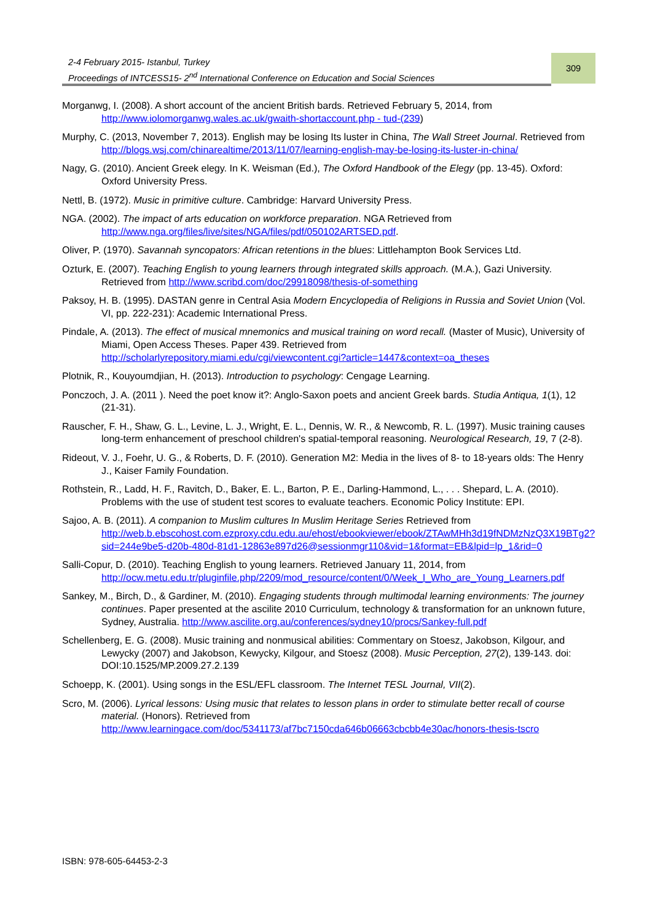2-4 February 2015- Istanbul, Turkey
Proceedings of INTCESS15- 2<sup>nd</sup> International Conference on Education and Social Sciences
309
Morganwg, I. (2008). A short account of the ancient British bards. Retrieved February 5, 2014, from http://www.iolomorganwg.wales.ac.uk/gwaith-shortaccount.php - tud-(239)
Murphy, C. (2013, November 7, 2013). English may be losing Its luster in China, The Wall Street Journal. Retrieved from http://blogs.wsj.com/chinarealtime/2013/11/07/learning-english-may-be-losing-its-luster-in-china/
Nagy, G. (2010). Ancient Greek elegy. In K. Weisman (Ed.), The Oxford Handbook of the Elegy (pp. 13-45). Oxford: Oxford University Press.
Nettl, B. (1972). Music in primitive culture. Cambridge: Harvard University Press.
NGA. (2002). The impact of arts education on workforce preparation. NGA Retrieved from http://www.nga.org/files/live/sites/NGA/files/pdf/050102ARTSED.pdf.
Oliver, P. (1970). Savannah syncopators: African retentions in the blues: Littlehampton Book Services Ltd.
Ozturk, E. (2007). Teaching English to young learners through integrated skills approach. (M.A.), Gazi University. Retrieved from http://www.scribd.com/doc/29918098/thesis-of-something
Paksoy, H. B. (1995). DASTAN genre in Central Asia Modern Encyclopedia of Religions in Russia and Soviet Union (Vol. VI, pp. 222-231): Academic International Press.
Pindale, A. (2013). The effect of musical mnemonics and musical training on word recall. (Master of Music), University of Miami, Open Access Theses. Paper 439. Retrieved from http://scholarlyrepository.miami.edu/cgi/viewcontent.cgi?article=1447&context=oa_theses
Plotnik, R., Kouyoumdjian, H. (2013). Introduction to psychology: Cengage Learning.
Ponczoch, J. A. (2011 ). Need the poet know it?: Anglo-Saxon poets and ancient Greek bards. Studia Antiqua, 1(1), 12 (21-31).
Rauscher, F. H., Shaw, G. L., Levine, L. J., Wright, E. L., Dennis, W. R., & Newcomb, R. L. (1997). Music training causes long-term enhancement of preschool children's spatial-temporal reasoning. Neurological Research, 19, 7 (2-8).
Rideout, V. J., Foehr, U. G., & Roberts, D. F. (2010). Generation M2: Media in the lives of 8- to 18-years olds: The Henry J., Kaiser Family Foundation.
Rothstein, R., Ladd, H. F., Ravitch, D., Baker, E. L., Barton, P. E., Darling-Hammond, L., . . . Shepard, L. A. (2010). Problems with the use of student test scores to evaluate teachers. Economic Policy Institute: EPI.
Sajoo, A. B. (2011). A companion to Muslim cultures In Muslim Heritage Series Retrieved from http://web.b.ebscohost.com.ezproxy.cdu.edu.au/ehost/ebookviewer/ebook/ZTAwMHh3d19fNDMzNzQ3X19BTg2?sid=244e9be5-d20b-480d-81d1-12863e897d26@sessionmgr110&vid=1&format=EB&lpid=lp_1&rid=0
Salli-Copur, D. (2010). Teaching English to young learners. Retrieved January 11, 2014, from http://ocw.metu.edu.tr/pluginfile.php/2209/mod_resource/content/0/Week_I_Who_are_Young_Learners.pdf
Sankey, M., Birch, D., & Gardiner, M. (2010). Engaging students through multimodal learning environments: The journey continues. Paper presented at the ascilite 2010 Curriculum, technology & transformation for an unknown future, Sydney, Australia. http://www.ascilite.org.au/conferences/sydney10/procs/Sankey-full.pdf
Schellenberg, E. G. (2008). Music training and nonmusical abilities: Commentary on Stoesz, Jakobson, Kilgour, and Lewycky (2007) and Jakobson, Kewycky, Kilgour, and Stoesz (2008). Music Perception, 27(2), 139-143. doi: DOI:10.1525/MP.2009.27.2.139
Schoepp, K. (2001). Using songs in the ESL/EFL classroom. The Internet TESL Journal, VII(2).
Scro, M. (2006). Lyrical lessons: Using music that relates to lesson plans in order to stimulate better recall of course material. (Honors). Retrieved from http://www.learningace.com/doc/5341173/af7bc7150cda646b06663cbcbb4e30ac/honors-thesis-tscro
ISBN: 978-605-64453-2-3